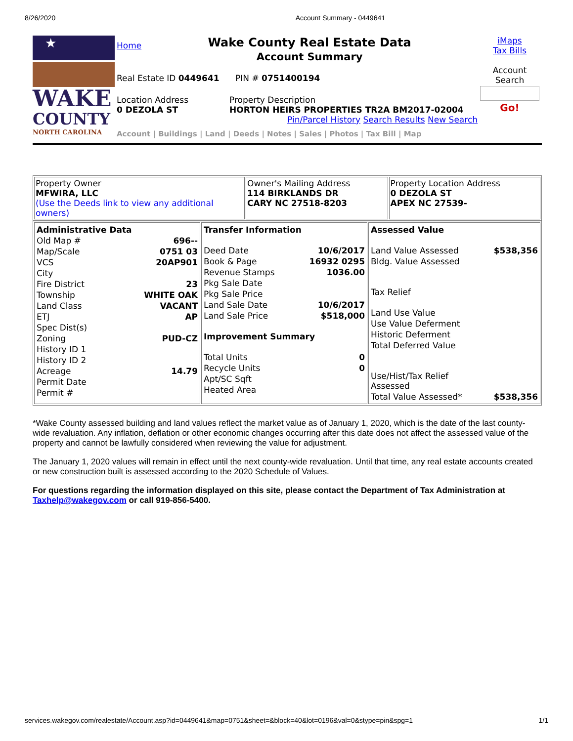8/26/2020 Account Summary - 0449641
★
WAKE
COUNTY
NORTH CAROLINA
Home
Wake County Real Estate Data
Account Summary
Real Estate ID 0449641 PIN # 0751400194
Location Address
0 DEZOLA ST
Property Description
HORTON HEIRS PROPERTIES TR2A BM2017-02004
Pin/Parcel History Search Results New Search
Account | Buildings | Land | Deeds | Notes | Sales | Photos | Tax Bill | Map
iMaps
Tax Bills
Account
Search
Go!
| Property Owner MFWIRA, LLC (Use the Deeds link to view any additional owners) | Owner's Mailing Address 114 BIRKLANDS DR CARY NC 27518-8203 | Property Location Address 0 DEZOLA ST APEX NC 27539- |
| / Administrative Data / / / Old Map # / 696-- / / Map/Scale / 0751 03 / / VCS / 20AP901 / / City / / / Fire District / 23 / / Township / WHITE OAK / / Land Class / VACANT / / ETJ / AP / / Spec Dist(s) / / / Zoning / PUD-CZ / / History ID 1 / / / History ID 2 / / / Acreage / 14.79 / / Permit Date / / / Permit # / / | / Transfer Information / / / Deed Date / 10/6/2017 / / Book & Page / 16932 0295 / / Revenue Stamps / 1036.00 / / Pkg Sale Date / / / Pkg Sale Price / / / Land Sale Date / 10/6/2017 / / Land Sale Price / $518,000 / / Improvement Summary / / / Total Units / 0 / / Recycle Units / 0 / / Apt/SC Sqft / / / Heated Area / / | / Assessed Value / / / Land Value Assessed / $538,356 / / Bldg. Value Assessed / / / Tax Relief / / / Land Use Value / / / Use Value Deferment / / / Historic Deferment / / / Total Deferred Value / / / Use/Hist/Tax Relief Assessed / / / Total Value Assessed* / $538,356 / |
*Wake County assessed building and land values reflect the market value as of January 1, 2020, which is the date of the last county-wide revaluation. Any inflation, deflation or other economic changes occurring after this date does not affect the assessed value of the property and cannot be lawfully considered when reviewing the value for adjustment.
The January 1, 2020 values will remain in effect until the next county-wide revaluation. Until that time, any real estate accounts created or new construction built is assessed according to the 2020 Schedule of Values.
For questions regarding the information displayed on this site, please contact the Department of Tax Administration at Taxhelp@wakegov.com or call 919-856-5400.
services.wakegov.com/realestate/Account.asp?id=0449641&map=0751&sheet=&block=40&lot=0196&val=0&stype=pin&spg=1 1/1